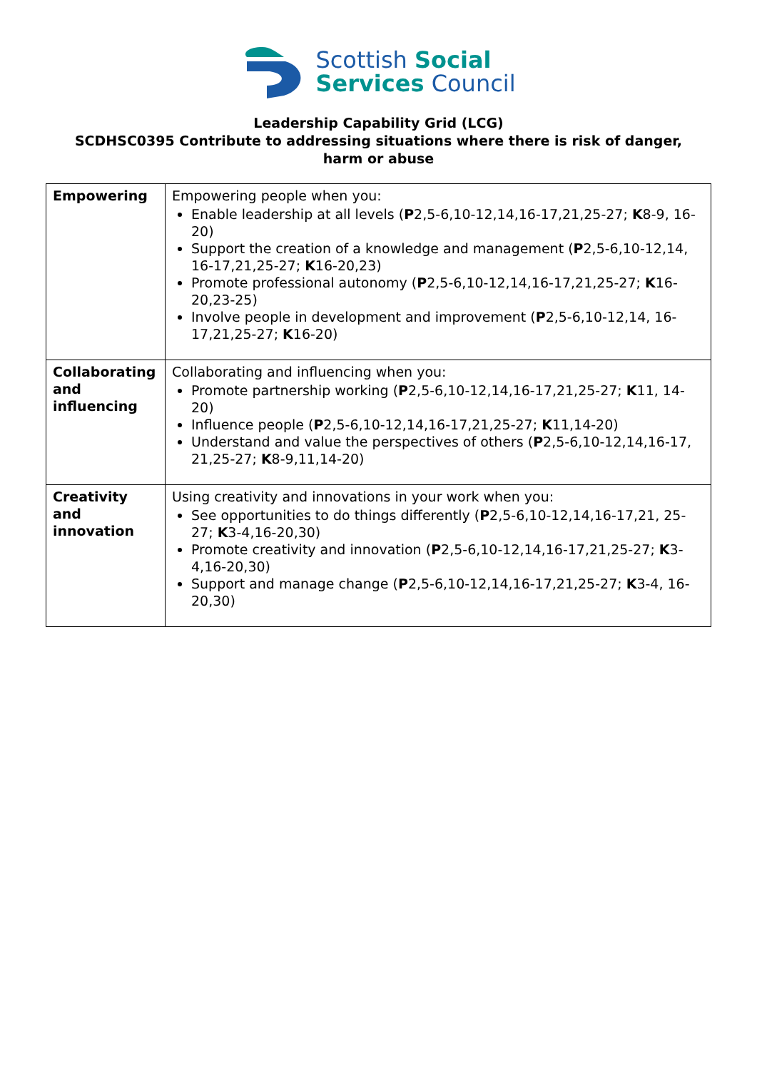Scottish Social
Services Council
Leadership Capability Grid (LCG)
SCDHSC0395 Contribute to addressing situations where there is risk of danger,
harm or abuse
| Empowering | Empowering people when you: Enable leadership at all levels ( P 2,5-6,10-12,14,16-17,21,25-27; K 8-9, 16-20) Support the creation of a knowledge and management ( P 2,5-6,10-12,14, 16-17,21,25-27; K 16-20,23) Promote professional autonomy ( P 2,5-6,10-12,14,16-17,21,25-27; K 16-20,23-25) Involve people in development and improvement ( P 2,5-6,10-12,14, 16-17,21,25-27; K 16-20) |
| Collaborating and influencing | Collaborating and influencing when you: Promote partnership working ( P 2,5-6,10-12,14,16-17,21,25-27; K 11, 14-20) Influence people ( P 2,5-6,10-12,14,16-17,21,25-27; K 11,14-20) Understand and value the perspectives of others ( P 2,5-6,10-12,14,16-17, 21,25-27; K 8-9,11,14-20) |
| Creativity and innovation | Using creativity and innovations in your work when you: See opportunities to do things differently ( P 2,5-6,10-12,14,16-17,21, 25-27; K 3-4,16-20,30) Promote creativity and innovation ( P 2,5-6,10-12,14,16-17,21,25-27; K 3-4,16-20,30) Support and manage change ( P 2,5-6,10-12,14,16-17,21,25-27; K 3-4, 16-20,30) |